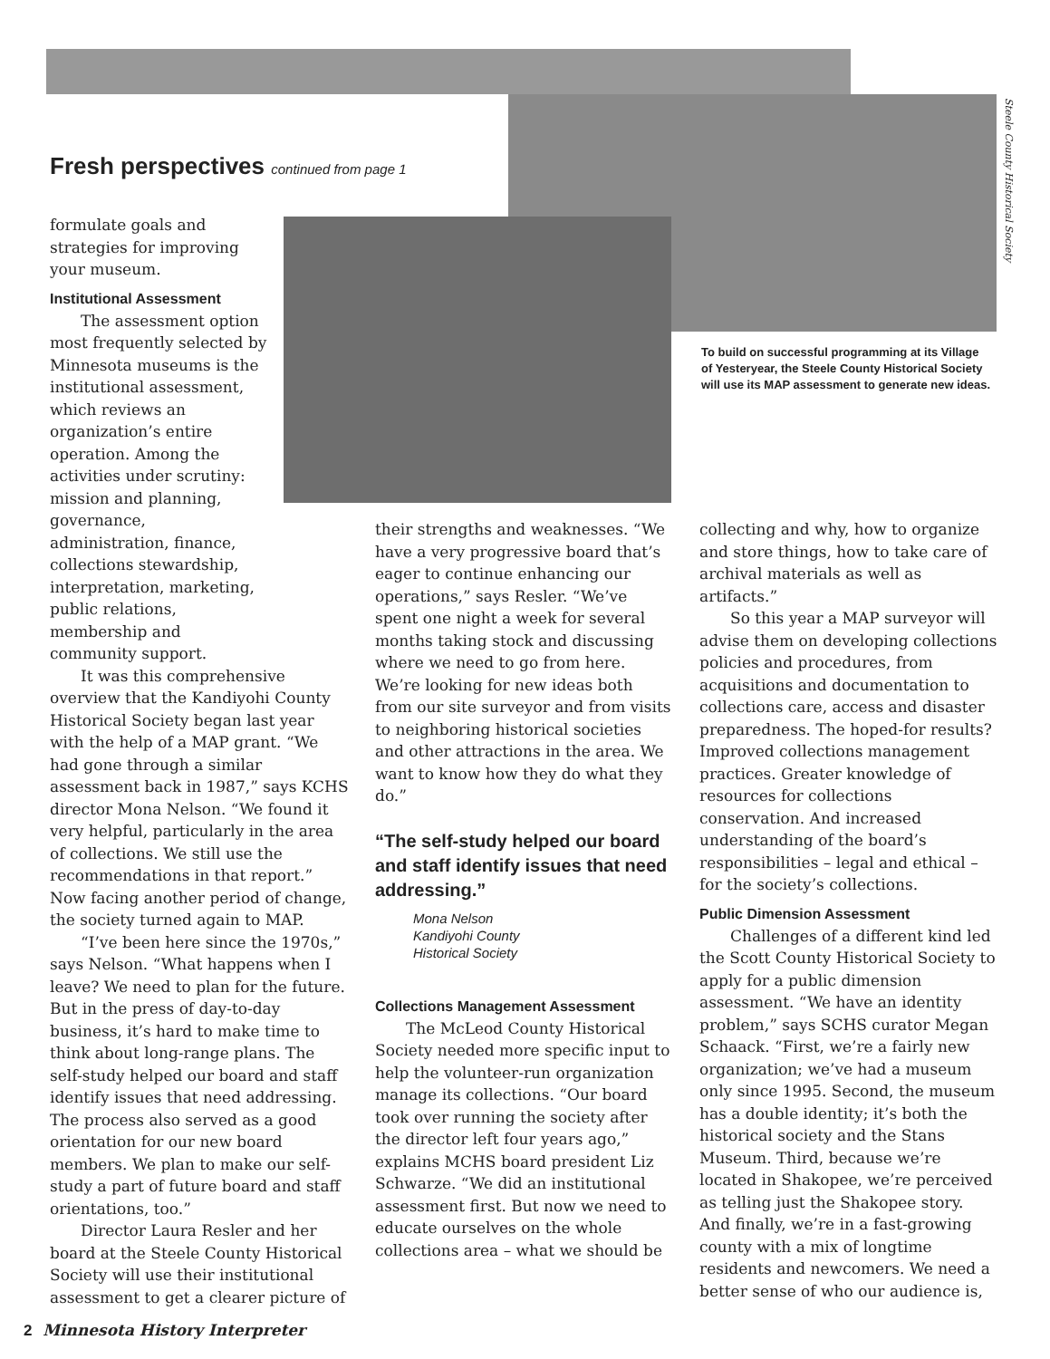Steele County Historical Society
Fresh perspectives continued from page 1
To build on successful programming at its Village of Yesteryear, the Steele County Historical Society will use its MAP assessment to generate new ideas.
formulate goals and strategies for improving your museum.
Institutional Assessment
The assessment option most frequently selected by Minnesota museums is the institutional assessment, which reviews an organization’s entire operation. Among the activities under scrutiny: mission and planning, governance, administration, finance, collections stewardship, interpretation, marketing, public relations, membership and community support.
It was this comprehensive overview that the Kandiyohi County Historical Society began last year with the help of a MAP grant. “We had gone through a similar assessment back in 1987,” says KCHS director Mona Nelson. “We found it very helpful, particularly in the area of collections. We still use the recommendations in that report.” Now facing another period of change, the society turned again to MAP.
“I’ve been here since the 1970s,” says Nelson. “What happens when I leave? We need to plan for the future. But in the press of day-to-day business, it’s hard to make time to think about long-range plans. The self-study helped our board and staff identify issues that need addressing. The process also served as a good orientation for our new board members. We plan to make our self-study a part of future board and staff orientations, too.”
Director Laura Resler and her board at the Steele County Historical Society will use their institutional assessment to get a clearer picture of
their strengths and weaknesses. “We have a very progressive board that’s eager to continue enhancing our operations,” says Resler. “We’ve spent one night a week for several months taking stock and discussing where we need to go from here. We’re looking for new ideas both from our site surveyor and from visits to neighboring historical societies and other attractions in the area. We want to know how they do what they do.”
“The self-study helped our board and staff identify issues that need addressing.”
Mona Nelson
Kandiyohi County
Historical Society
Collections Management Assessment
The McLeod County Historical Society needed more specific input to help the volunteer-run organization manage its collections. “Our board took over running the society after the director left four years ago,” explains MCHS board president Liz Schwarze. “We did an institutional assessment first. But now we need to educate ourselves on the whole collections area – what we should be
collecting and why, how to organize and store things, how to take care of archival materials as well as artifacts.”
So this year a MAP surveyor will advise them on developing collections policies and procedures, from acquisitions and documentation to collections care, access and disaster preparedness. The hoped-for results? Improved collections management practices. Greater knowledge of resources for collections conservation. And increased understanding of the board’s responsibilities – legal and ethical – for the society’s collections.
Public Dimension Assessment
Challenges of a different kind led the Scott County Historical Society to apply for a public dimension assessment. “We have an identity problem,” says SCHS curator Megan Schaack. “First, we’re a fairly new organization; we’ve had a museum only since 1995. Second, the museum has a double identity; it’s both the historical society and the Stans Museum. Third, because we’re located in Shakopee, we’re perceived as telling just the Shakopee story. And finally, we’re in a fast-growing county with a mix of longtime residents and newcomers. We need a better sense of who our audience is,
2 Minnesota History Interpreter